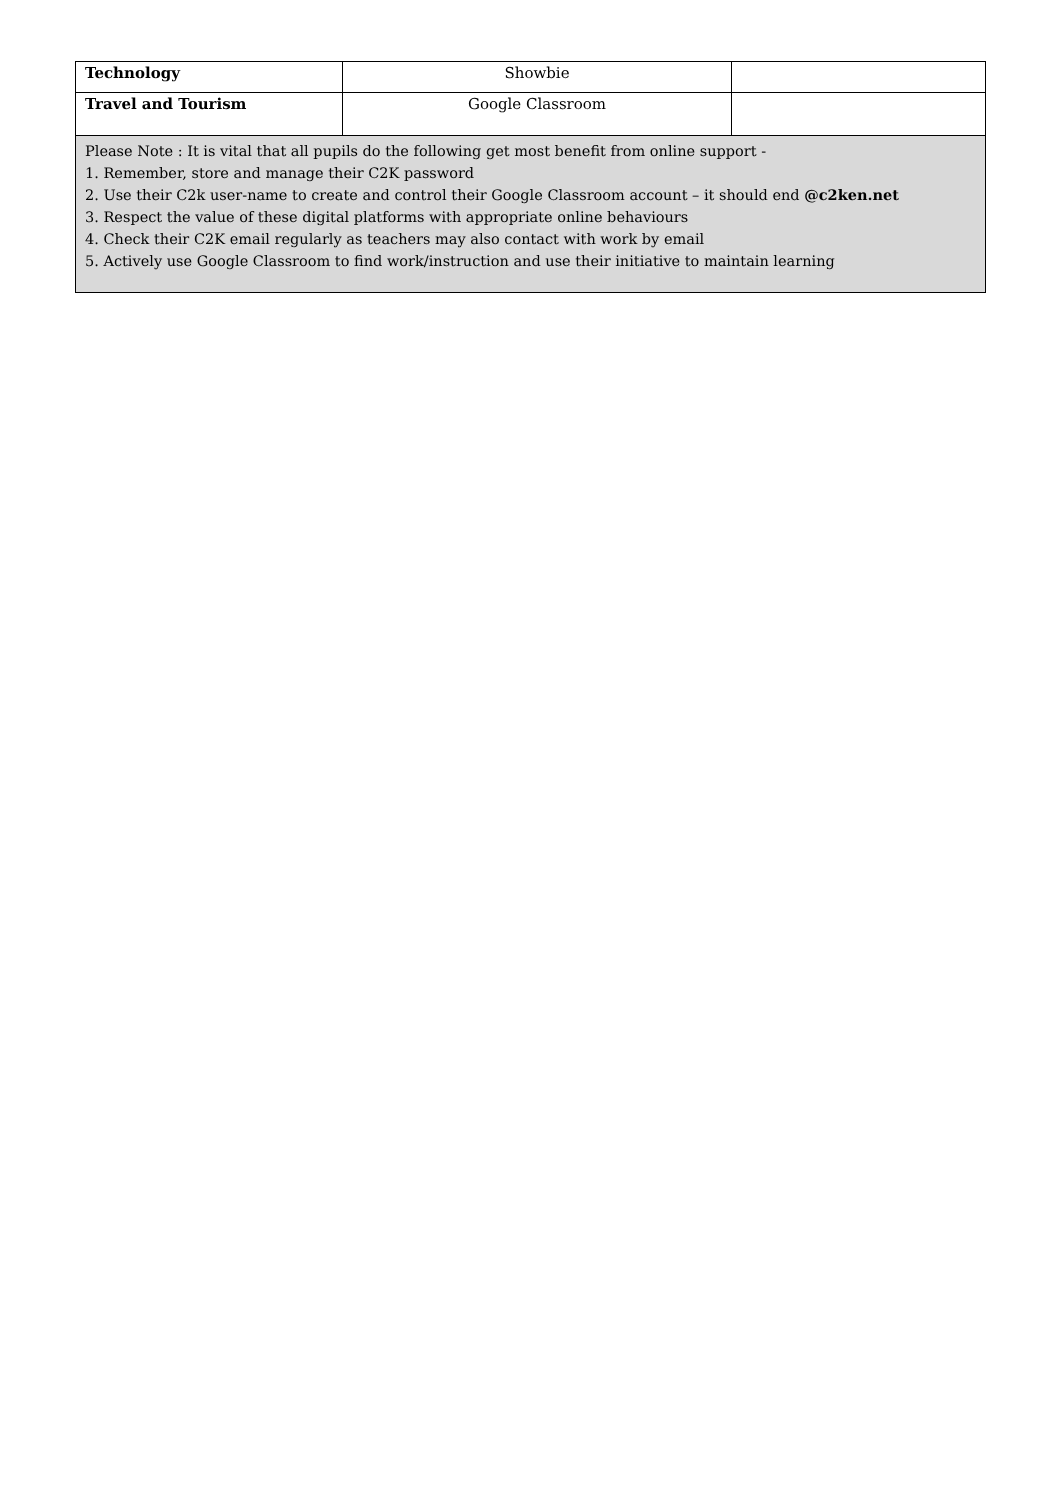| Technology | Showbie | |
| Travel and Tourism | Google Classroom | |
| Please Note : It is vital that all pupils do the following get most benefit from online support - 1. Remember, store and manage their C2K password 2. Use their C2k user-name to create and control their Google Classroom account – it should end @c2ken.net 3. Respect the value of these digital platforms with appropriate online behaviours 4. Check their C2K email regularly as teachers may also contact with work by email 5. Actively use Google Classroom to find work/instruction and use their initiative to maintain learning | | |